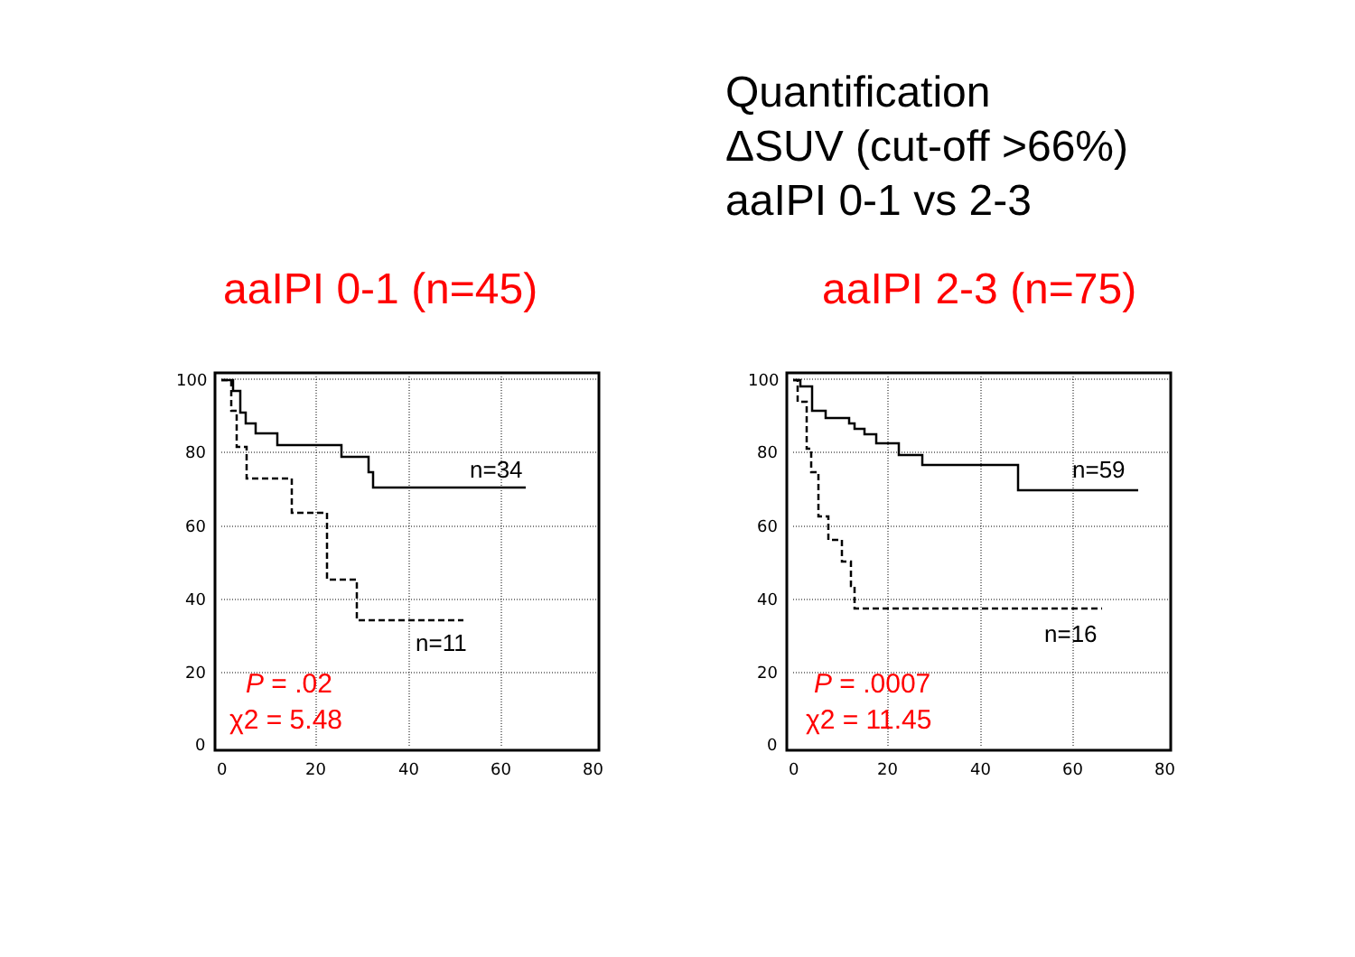Quantification
ΔSUV (cut-off >66%)
aaIPI 0-1 vs 2-3
aaIPI 0-1 (n=45) aaIPI 2-3 (n=75)
100
80
60
40
20
0
0
20
40
60
80
100
80
60
40
20
0
0
20
40
60
80
n=34
n=11
n=59
n=16
P = .02
χ2 = 5.48
P = .0007
χ2 = 11.45